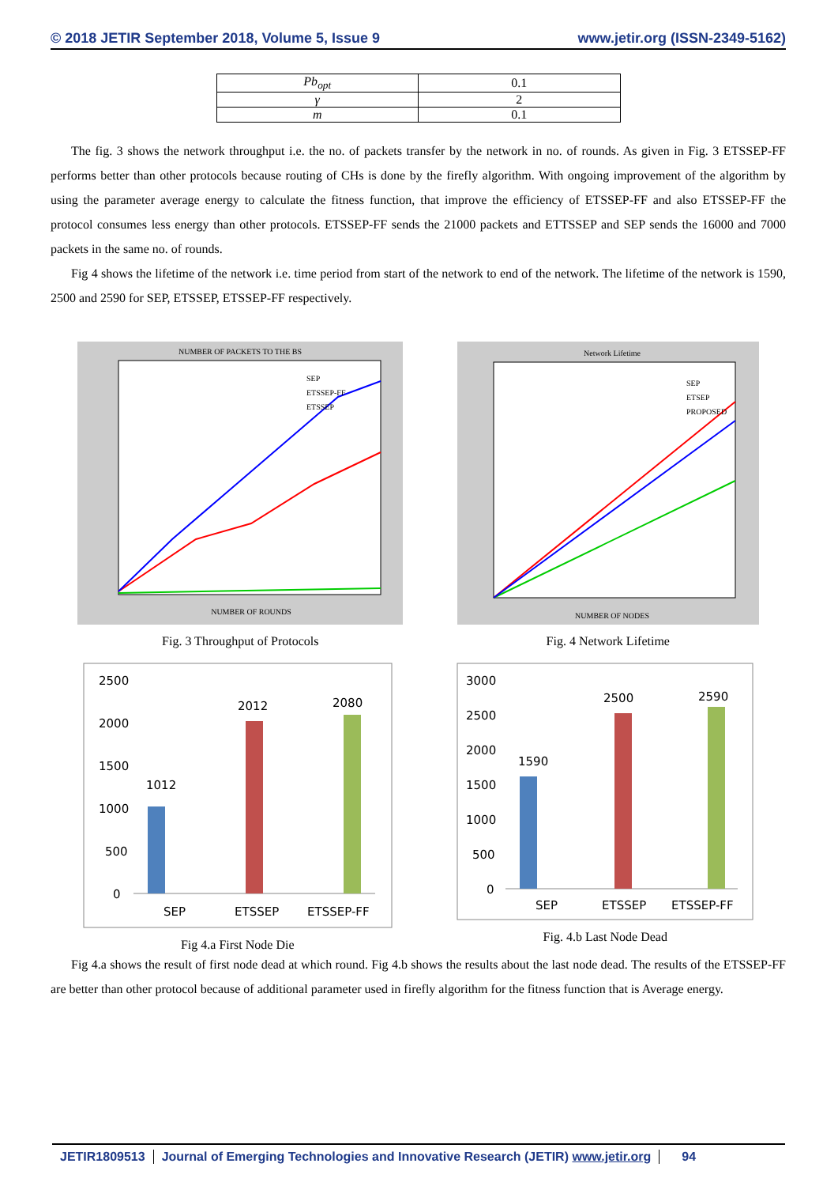© 2018 JETIR September 2018, Volume 5, Issue 9 www.jetir.org (ISSN-2349-5162)
| Pb<sub>opt</sub> | 0.1 |
| γ | 2 |
| m | 0.1 |
The fig. 3 shows the network throughput i.e. the no. of packets transfer by the network in no. of rounds. As given in Fig. 3 ETSSEP-FF performs better than other protocols because routing of CHs is done by the firefly algorithm. With ongoing improvement of the algorithm by using the parameter average energy to calculate the fitness function, that improve the efficiency of ETSSEP-FF and also ETSSEP-FF the protocol consumes less energy than other protocols. ETSSEP-FF sends the 21000 packets and ETTSSEP and SEP sends the 16000 and 7000 packets in the same no. of rounds.
Fig 4 shows the lifetime of the network i.e. time period from start of the network to end of the network. The lifetime of the network is 1590, 2500 and 2590 for SEP, ETSSEP, ETSSEP-FF respectively.
NUMBER OF PACKETS TO THE BS
NUMBER OF ROUNDS
SEP
ETSSEP-FF
ETSSEP
Fig. 3 Throughput of Protocols
Network Lifetime
NUMBER OF NODES
SEP
ETSEP
PROPOSED
Fig. 4 Network Lifetime
2500
2000
1500
1000
500
0
1012
2012
2080
SEP
ETSSEP
ETSSEP-FF
Fig 4.a First Node Die
3000
2500
2000
1500
1000
500
0
1590
2500
2590
SEP
ETSSEP
ETSSEP-FF
Fig. 4.b Last Node Dead
Fig 4.a shows the result of first node dead at which round. Fig 4.b shows the results about the last node dead. The results of the ETSSEP-FF are better than other protocol because of additional parameter used in firefly algorithm for the fitness function that is Average energy.
JETIR1809513 Journal of Emerging Technologies and Innovative Research (JETIR) www.jetir.org 94